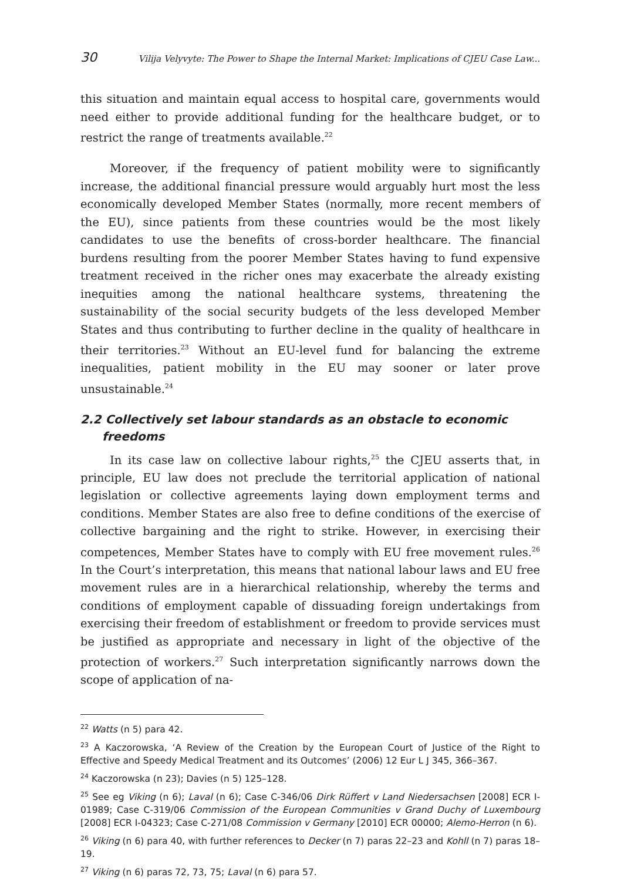30 Vilija Velyvyte: The Power to Shape the Internal Market: Implications of CJEU Case Law...
this situation and maintain equal access to hospital care, governments would need either to provide additional funding for the healthcare budget, or to restrict the range of treatments available.<sup>22</sup>
Moreover, if the frequency of patient mobility were to significantly increase, the additional financial pressure would arguably hurt most the less economically developed Member States (normally, more recent members of the EU), since patients from these countries would be the most likely candidates to use the benefits of cross-border healthcare. The financial burdens resulting from the poorer Member States having to fund expensive treatment received in the richer ones may exacerbate the already existing inequities among the national healthcare systems, threatening the sustainability of the social security budgets of the less developed Member States and thus contributing to further decline in the quality of healthcare in their territories.<sup>23</sup> Without an EU-level fund for balancing the extreme inequalities, patient mobility in the EU may sooner or later prove unsustainable.<sup>24</sup>
2.2 Collectively set labour standards as an obstacle to economic freedoms
In its case law on collective labour rights,<sup>25</sup> the CJEU asserts that, in principle, EU law does not preclude the territorial application of national legislation or collective agreements laying down employment terms and conditions. Member States are also free to define conditions of the exercise of collective bargaining and the right to strike. However, in exercising their competences, Member States have to comply with EU free movement rules.<sup>26</sup> In the Court’s interpretation, this means that national labour laws and EU free movement rules are in a hierarchical relationship, whereby the terms and conditions of employment capable of dissuading foreign undertakings from exercising their freedom of establishment or freedom to provide services must be justified as appropriate and necessary in light of the objective of the protection of workers.<sup>27</sup> Such interpretation significantly narrows down the scope of application of na-
<sup>22</sup> Watts (n 5) para 42.
<sup>23</sup> A Kaczorowska, ‘A Review of the Creation by the European Court of Justice of the Right to Effective and Speedy Medical Treatment and its Outcomes’ (2006) 12 Eur L J 345, 366–367.
<sup>24</sup> Kaczorowska (n 23); Davies (n 5) 125–128.
<sup>25</sup> See eg Viking (n 6); Laval (n 6); Case C-346/06 Dirk Rüffert v Land Niedersachsen [2008] ECR I-01989; Case C-319/06 Commission of the European Communities v Grand Duchy of Luxembourg [2008] ECR I-04323; Case C-271/08 Commission v Germany [2010] ECR 00000; Alemo-Herron (n 6).
<sup>26</sup> Viking (n 6) para 40, with further references to Decker (n 7) paras 22–23 and Kohll (n 7) paras 18–19.
<sup>27</sup> Viking (n 6) paras 72, 73, 75; Laval (n 6) para 57.